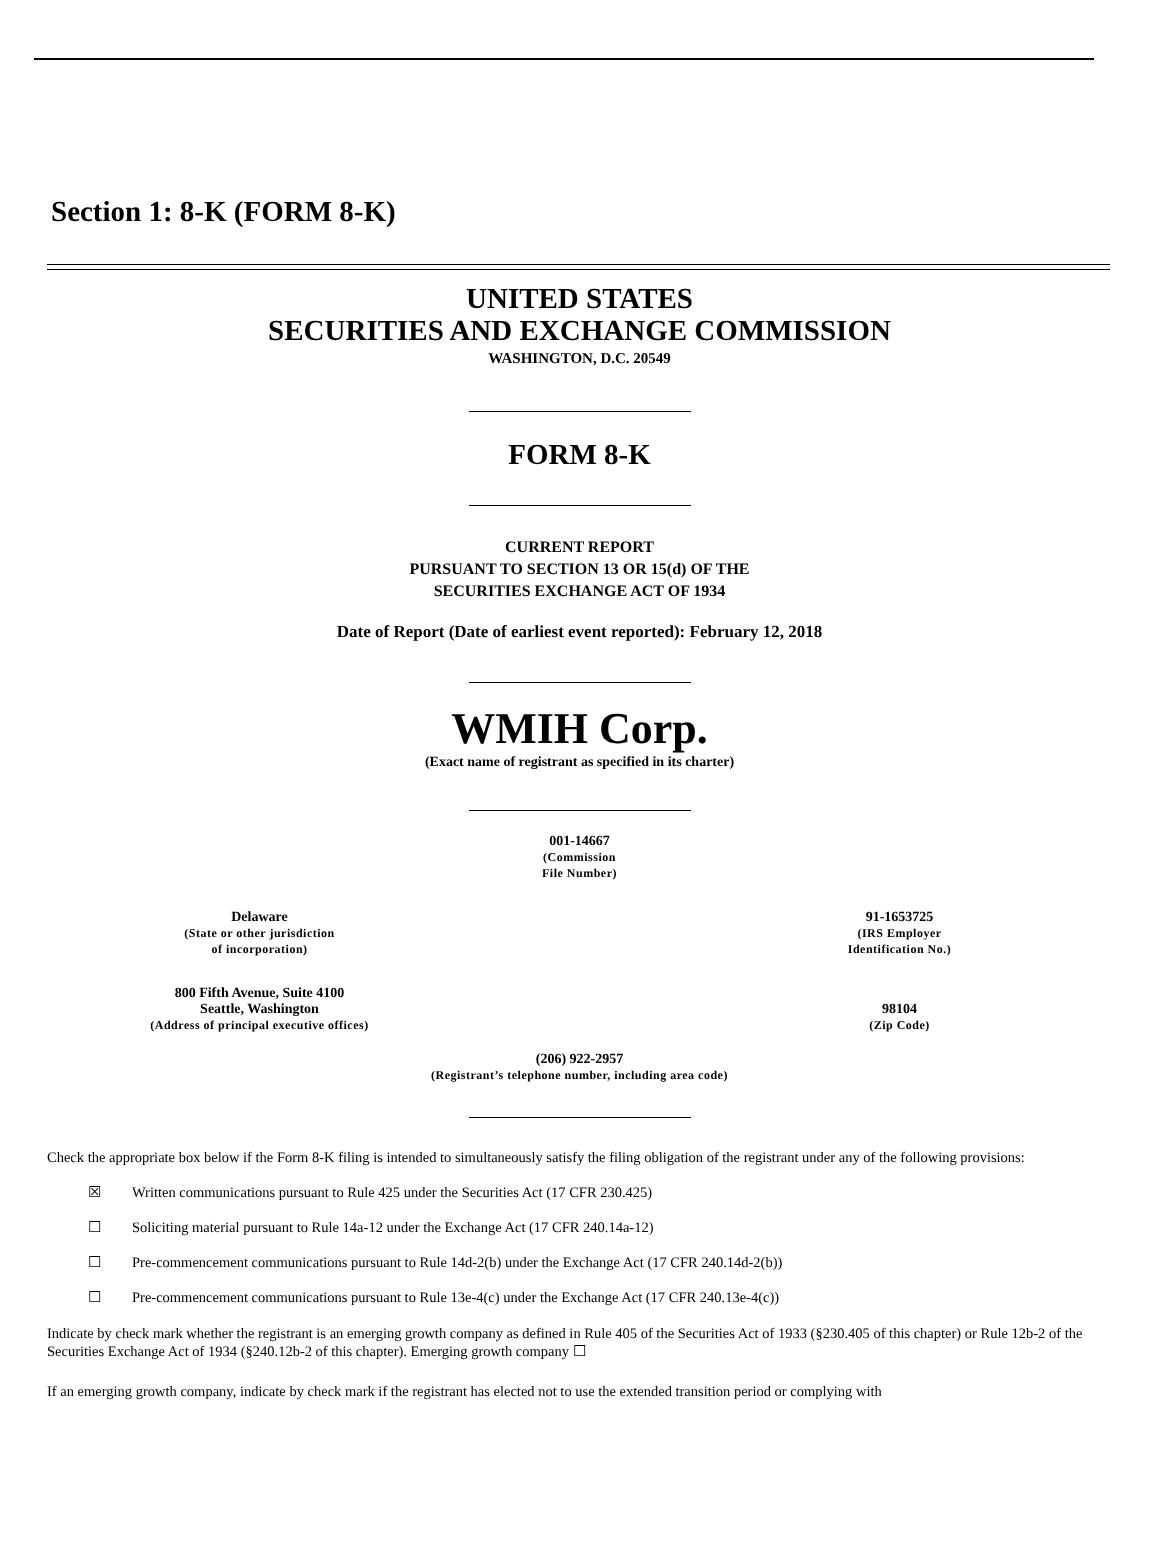Section 1: 8-K (FORM 8-K)
UNITED STATES
SECURITIES AND EXCHANGE COMMISSION
WASHINGTON, D.C. 20549
FORM 8-K
CURRENT REPORT
PURSUANT TO SECTION 13 OR 15(d) OF THE
SECURITIES EXCHANGE ACT OF 1934
Date of Report (Date of earliest event reported): February 12, 2018
WMIH Corp.
(Exact name of registrant as specified in its charter)
001-14667
(Commission
File Number)
Delaware
(State or other jurisdiction
of incorporation)
91-1653725
(IRS Employer
Identification No.)
800 Fifth Avenue, Suite 4100
Seattle, Washington
(Address of principal executive offices)
98104
(Zip Code)
(206) 922-2957
(Registrant’s telephone number, including area code)
Check the appropriate box below if the Form 8-K filing is intended to simultaneously satisfy the filing obligation of the registrant under any of the following provisions:
☒ Written communications pursuant to Rule 425 under the Securities Act (17 CFR 230.425)
☐ Soliciting material pursuant to Rule 14a-12 under the Exchange Act (17 CFR 240.14a-12)
☐ Pre-commencement communications pursuant to Rule 14d-2(b) under the Exchange Act (17 CFR 240.14d-2(b))
☐ Pre-commencement communications pursuant to Rule 13e-4(c) under the Exchange Act (17 CFR 240.13e-4(c))
Indicate by check mark whether the registrant is an emerging growth company as defined in Rule 405 of the Securities Act of 1933 (§230.405 of this chapter) or Rule 12b-2 of the Securities Exchange Act of 1934 (§240.12b-2 of this chapter). Emerging growth company ☐
If an emerging growth company, indicate by check mark if the registrant has elected not to use the extended transition period or complying with